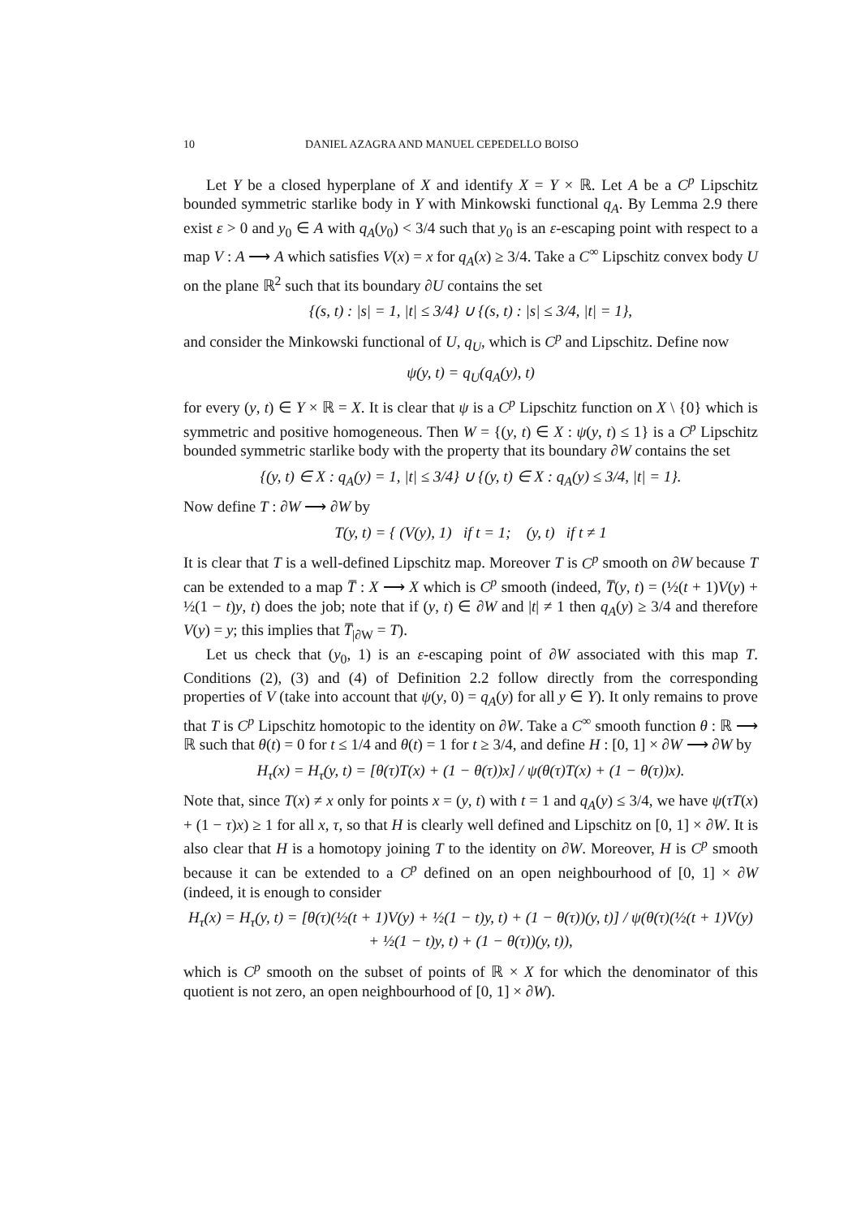10 DANIEL AZAGRA AND MANUEL CEPEDELLO BOISO
Let Y be a closed hyperplane of X and identify X = Y × ℝ. Let A be a C<sup>p</sup> Lipschitz bounded symmetric starlike body in Y with Minkowski functional q<sub>A</sub>. By Lemma 2.9 there exist ε > 0 and y<sub>0</sub> ∈ A with q<sub>A</sub>(y<sub>0</sub>) < 3/4 such that y<sub>0</sub> is an ε-escaping point with respect to a map V : A ⟶ A which satisfies V(x) = x for q<sub>A</sub>(x) ≥ 3/4. Take a C<sup>∞</sup> Lipschitz convex body U on the plane ℝ<sup>2</sup> such that its boundary ∂U contains the set
{(s, t) : |s| = 1, |t| ≤ 3/4} ∪ {(s, t) : |s| ≤ 3/4, |t| = 1},
and consider the Minkowski functional of U, q<sub>U</sub>, which is C<sup>p</sup> and Lipschitz. Define now
ψ(y, t) = q<sub>U</sub>(q<sub>A</sub>(y), t)
for every (y, t) ∈ Y × ℝ = X. It is clear that ψ is a C<sup>p</sup> Lipschitz function on X \ {0} which is symmetric and positive homogeneous. Then W = {(y, t) ∈ X : ψ(y, t) ≤ 1} is a C<sup>p</sup> Lipschitz bounded symmetric starlike body with the property that its boundary ∂W contains the set
{(y, t) ∈ X : q<sub>A</sub>(y) = 1, |t| ≤ 3/4} ∪ {(y, t) ∈ X : q<sub>A</sub>(y) ≤ 3/4, |t| = 1}.
Now define T : ∂W ⟶ ∂W by
T(y, t) = { (V(y), 1) if t = 1; (y, t) if t ≠ 1
It is clear that T is a well-defined Lipschitz map. Moreover T is C<sup>p</sup> smooth on ∂W because T can be extended to a map T̅ : X ⟶ X which is C<sup>p</sup> smooth (indeed, T̅(y, t) = (½(t + 1)V(y) + ½(1 − t)y, t) does the job; note that if (y, t) ∈ ∂W and |t| ≠ 1 then q<sub>A</sub>(y) ≥ 3/4 and therefore V(y) = y; this implies that T̅<sub>|∂W</sub> = T).
Let us check that (y<sub>0</sub>, 1) is an ε-escaping point of ∂W associated with this map T. Conditions (2), (3) and (4) of Definition 2.2 follow directly from the corresponding properties of V (take into account that ψ(y, 0) = q<sub>A</sub>(y) for all y ∈ Y). It only remains to prove that T is C<sup>p</sup> Lipschitz homotopic to the identity on ∂W. Take a C<sup>∞</sup> smooth function θ : ℝ ⟶ ℝ such that θ(t) = 0 for t ≤ 1/4 and θ(t) = 1 for t ≥ 3/4, and define H : [0, 1] × ∂W ⟶ ∂W by
H<sub>τ</sub>(x) = H<sub>τ</sub>(y, t) = [θ(τ)T(x) + (1 − θ(τ))x] / ψ(θ(τ)T(x) + (1 − θ(τ))x).
Note that, since T(x) ≠ x only for points x = (y, t) with t = 1 and q<sub>A</sub>(y) ≤ 3/4, we have ψ(τT(x) + (1 − τ)x) ≥ 1 for all x, τ, so that H is clearly well defined and Lipschitz on [0, 1] × ∂W. It is also clear that H is a homotopy joining T to the identity on ∂W. Moreover, H is C<sup>p</sup> smooth because it can be extended to a C<sup>p</sup> defined on an open neighbourhood of [0, 1] × ∂W (indeed, it is enough to consider
H<sub>τ</sub>(x) = H<sub>τ</sub>(y, t) = [θ(τ)(½(t + 1)V(y) + ½(1 − t)y, t) + (1 − θ(τ))(y, t)] / ψ(θ(τ)(½(t + 1)V(y) + ½(1 − t)y, t) + (1 − θ(τ))(y, t)),
which is C<sup>p</sup> smooth on the subset of points of ℝ × X for which the denominator of this quotient is not zero, an open neighbourhood of [0, 1] × ∂W).